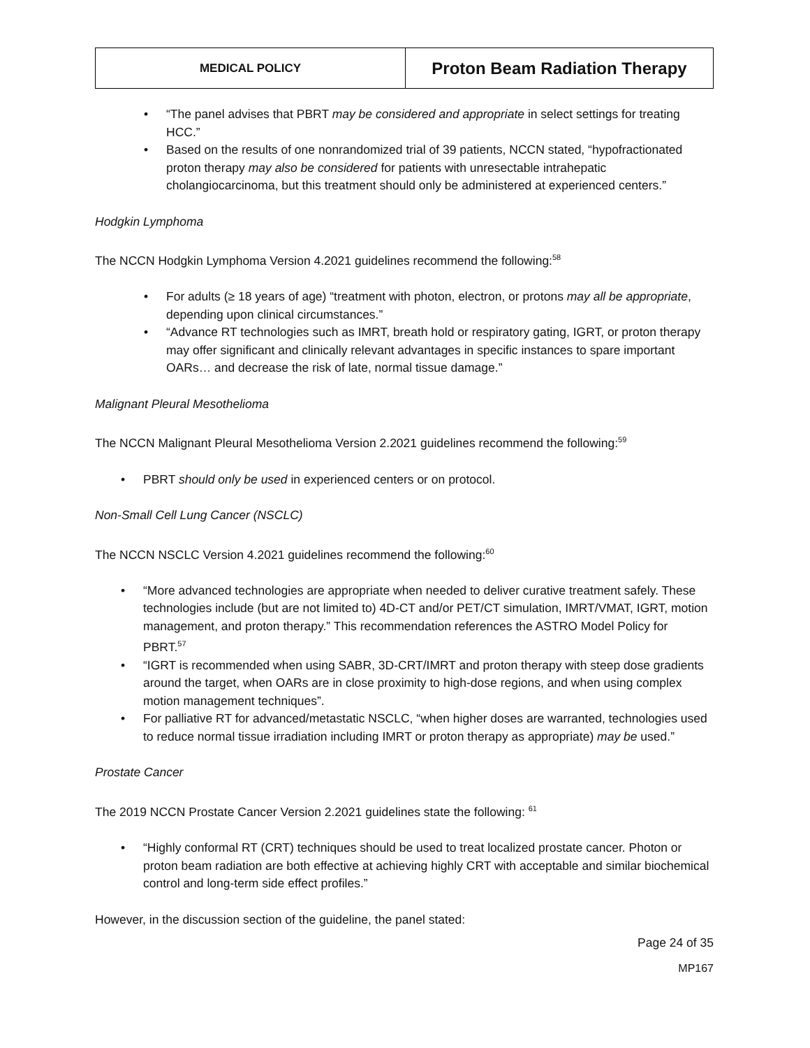| MEDICAL POLICY | Proton Beam Radiation Therapy |
“The panel advises that PBRT may be considered and appropriate in select settings for treating HCC.”
Based on the results of one nonrandomized trial of 39 patients, NCCN stated, “hypofractionated proton therapy may also be considered for patients with unresectable intrahepatic cholangiocarcinoma, but this treatment should only be administered at experienced centers.”
Hodgkin Lymphoma
The NCCN Hodgkin Lymphoma Version 4.2021 guidelines recommend the following:<sup>58</sup>
For adults (≥ 18 years of age) “treatment with photon, electron, or protons may all be appropriate, depending upon clinical circumstances.”
“Advance RT technologies such as IMRT, breath hold or respiratory gating, IGRT, or proton therapy may offer significant and clinically relevant advantages in specific instances to spare important OARs… and decrease the risk of late, normal tissue damage.”
Malignant Pleural Mesothelioma
The NCCN Malignant Pleural Mesothelioma Version 2.2021 guidelines recommend the following:<sup>59</sup>
PBRT should only be used in experienced centers or on protocol.
Non-Small Cell Lung Cancer (NSCLC)
The NCCN NSCLC Version 4.2021 guidelines recommend the following:<sup>60</sup>
“More advanced technologies are appropriate when needed to deliver curative treatment safely. These technologies include (but are not limited to) 4D-CT and/or PET/CT simulation, IMRT/VMAT, IGRT, motion management, and proton therapy.” This recommendation references the ASTRO Model Policy for PBRT.<sup>57</sup>
“IGRT is recommended when using SABR, 3D-CRT/IMRT and proton therapy with steep dose gradients around the target, when OARs are in close proximity to high-dose regions, and when using complex motion management techniques”.
For palliative RT for advanced/metastatic NSCLC, “when higher doses are warranted, technologies used to reduce normal tissue irradiation including IMRT or proton therapy as appropriate) may be used.”
Prostate Cancer
The 2019 NCCN Prostate Cancer Version 2.2021 guidelines state the following: <sup>61</sup>
“Highly conformal RT (CRT) techniques should be used to treat localized prostate cancer. Photon or proton beam radiation are both effective at achieving highly CRT with acceptable and similar biochemical control and long-term side effect profiles.”
However, in the discussion section of the guideline, the panel stated:
Page 24 of 35
MP167